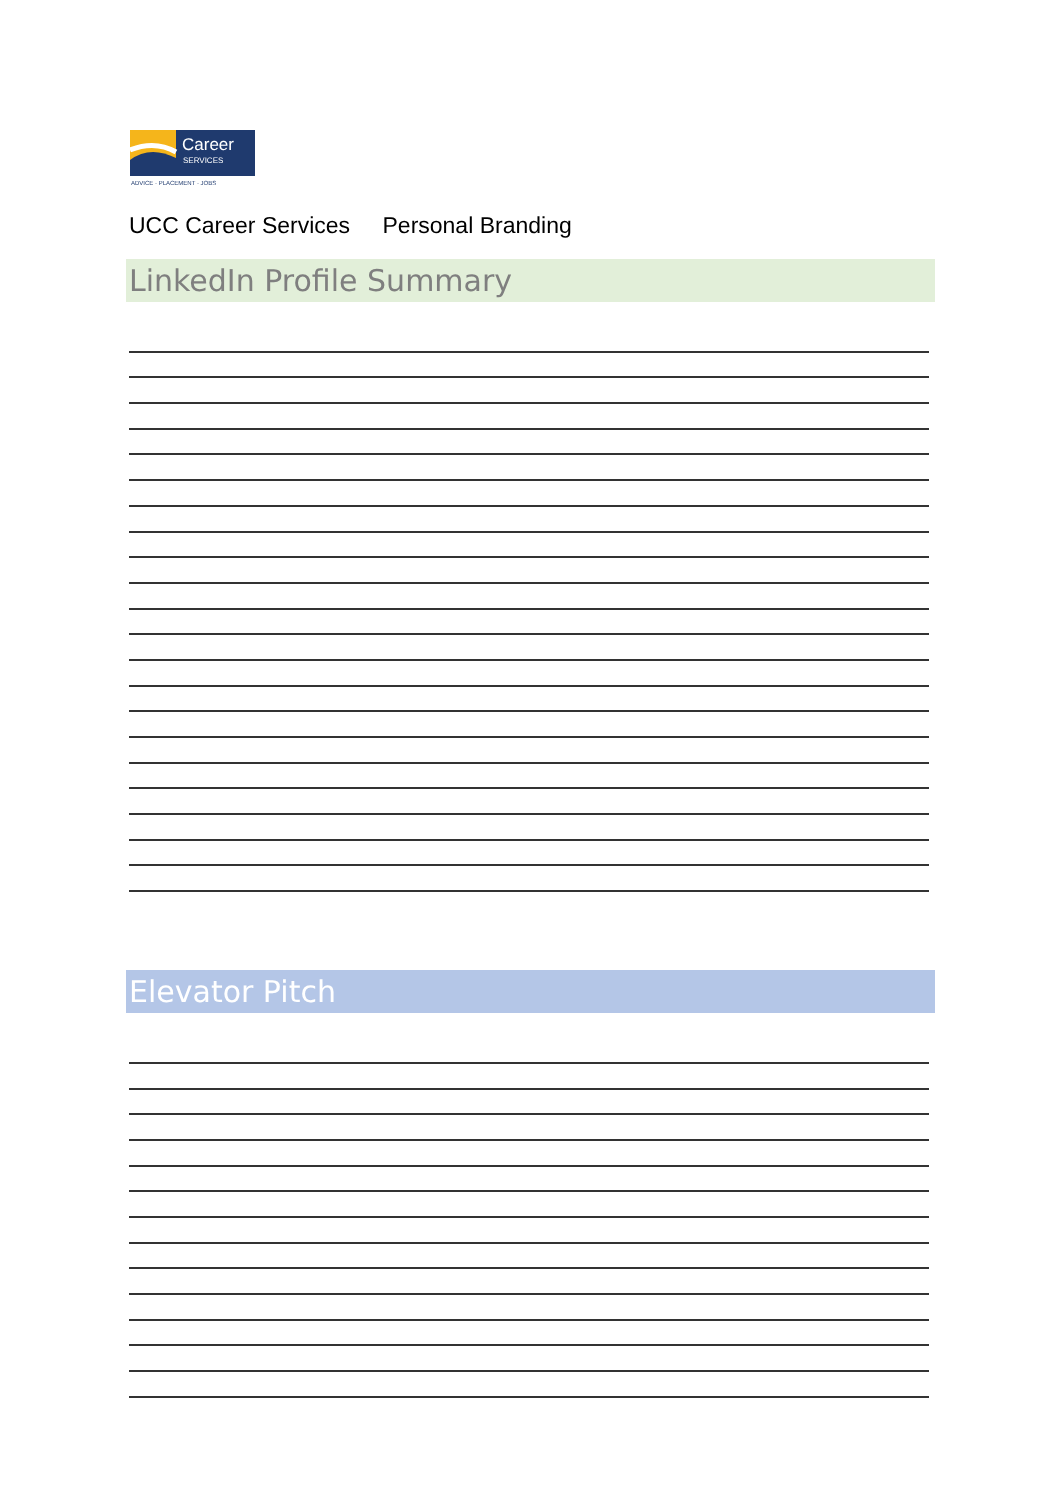Career
SERVICES
ADVICE · PLACEMENT · JOBS
UCC Career Services Personal Branding
LinkedIn Profile Summary
Elevator Pitch